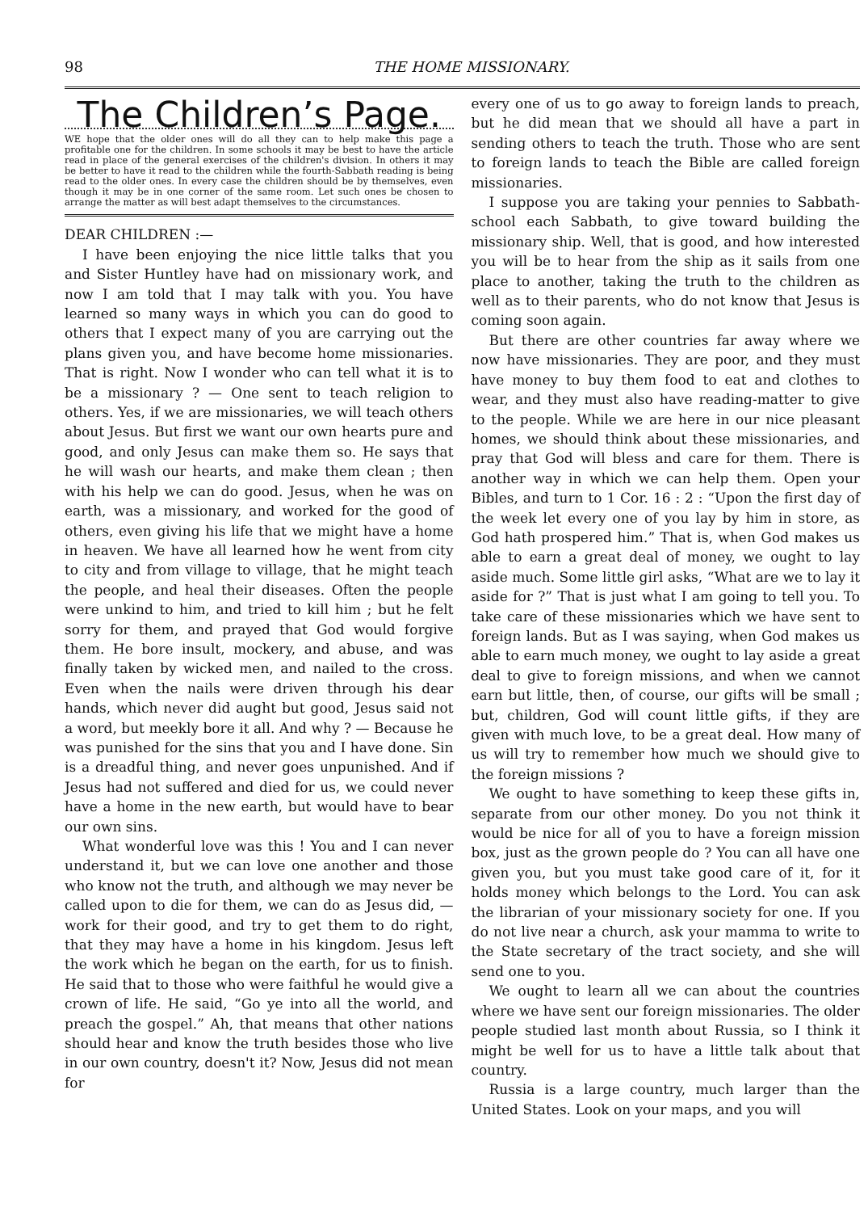98 THE HOME MISSIONARY.
The Children’s Page.
WE hope that the older ones will do all they can to help make this page a profitable one for the children. In some schools it may be best to have the article read in place of the general exercises of the children's division. In others it may be better to have it read to the children while the fourth-Sabbath reading is being read to the older ones. In every case the children should be by themselves, even though it may be in one corner of the same room. Let such ones be chosen to arrange the matter as will best adapt themselves to the circumstances.
DEAR CHILDREN :—
I have been enjoying the nice little talks that you and Sister Huntley have had on missionary work, and now I am told that I may talk with you. You have learned so many ways in which you can do good to others that I expect many of you are carrying out the plans given you, and have become home missionaries. That is right. Now I wonder who can tell what it is to be a missionary ? — One sent to teach religion to others. Yes, if we are missionaries, we will teach others about Jesus. But first we want our own hearts pure and good, and only Jesus can make them so. He says that he will wash our hearts, and make them clean ; then with his help we can do good. Jesus, when he was on earth, was a missionary, and worked for the good of others, even giving his life that we might have a home in heaven. We have all learned how he went from city to city and from village to village, that he might teach the people, and heal their diseases. Often the people were unkind to him, and tried to kill him ; but he felt sorry for them, and prayed that God would forgive them. He bore insult, mockery, and abuse, and was finally taken by wicked men, and nailed to the cross. Even when the nails were driven through his dear hands, which never did aught but good, Jesus said not a word, but meekly bore it all. And why ? — Because he was punished for the sins that you and I have done. Sin is a dreadful thing, and never goes unpunished. And if Jesus had not suffered and died for us, we could never have a home in the new earth, but would have to bear our own sins.
What wonderful love was this ! You and I can never understand it, but we can love one another and those who know not the truth, and although we may never be called upon to die for them, we can do as Jesus did, — work for their good, and try to get them to do right, that they may have a home in his kingdom. Jesus left the work which he began on the earth, for us to finish. He said that to those who were faithful he would give a crown of life. He said, “Go ye into all the world, and preach the gospel.” Ah, that means that other nations should hear and know the truth besides those who live in our own country, doesn't it? Now, Jesus did not mean for
every one of us to go away to foreign lands to preach, but he did mean that we should all have a part in sending others to teach the truth. Those who are sent to foreign lands to teach the Bible are called foreign missionaries.
I suppose you are taking your pennies to Sabbath-school each Sabbath, to give toward building the missionary ship. Well, that is good, and how interested you will be to hear from the ship as it sails from one place to another, taking the truth to the children as well as to their parents, who do not know that Jesus is coming soon again.
But there are other countries far away where we now have missionaries. They are poor, and they must have money to buy them food to eat and clothes to wear, and they must also have reading-matter to give to the people. While we are here in our nice pleasant homes, we should think about these missionaries, and pray that God will bless and care for them. There is another way in which we can help them. Open your Bibles, and turn to 1 Cor. 16 : 2 : “Upon the first day of the week let every one of you lay by him in store, as God hath prospered him.” That is, when God makes us able to earn a great deal of money, we ought to lay aside much. Some little girl asks, “What are we to lay it aside for ?” That is just what I am going to tell you. To take care of these missionaries which we have sent to foreign lands. But as I was saying, when God makes us able to earn much money, we ought to lay aside a great deal to give to foreign missions, and when we cannot earn but little, then, of course, our gifts will be small ; but, children, God will count little gifts, if they are given with much love, to be a great deal. How many of us will try to remember how much we should give to the foreign missions ?
We ought to have something to keep these gifts in, separate from our other money. Do you not think it would be nice for all of you to have a foreign mission box, just as the grown people do ? You can all have one given you, but you must take good care of it, for it holds money which belongs to the Lord. You can ask the librarian of your missionary society for one. If you do not live near a church, ask your mamma to write to the State secretary of the tract society, and she will send one to you.
We ought to learn all we can about the countries where we have sent our foreign missionaries. The older people studied last month about Russia, so I think it might be well for us to have a little talk about that country.
Russia is a large country, much larger than the United States. Look on your maps, and you will